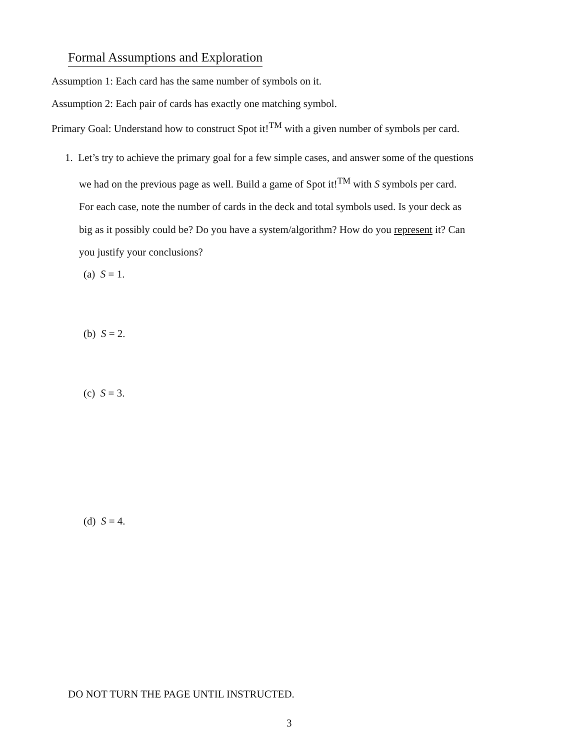Formal Assumptions and Exploration
Assumption 1: Each card has the same number of symbols on it.
Assumption 2: Each pair of cards has exactly one matching symbol.
Primary Goal: Understand how to construct Spot it!<sup>TM</sup> with a given number of symbols per card.
1. Let’s try to achieve the primary goal for a few simple cases, and answer some of the questions
we had on the previous page as well. Build a game of Spot it!<sup>TM</sup> with S symbols per card.
For each case, note the number of cards in the deck and total symbols used. Is your deck as
big as it possibly could be? Do you have a system/algorithm? How do you represent it? Can
you justify your conclusions?
(a) S = 1.
(b) S = 2.
(c) S = 3.
(d) S = 4.
DO NOT TURN THE PAGE UNTIL INSTRUCTED.
3